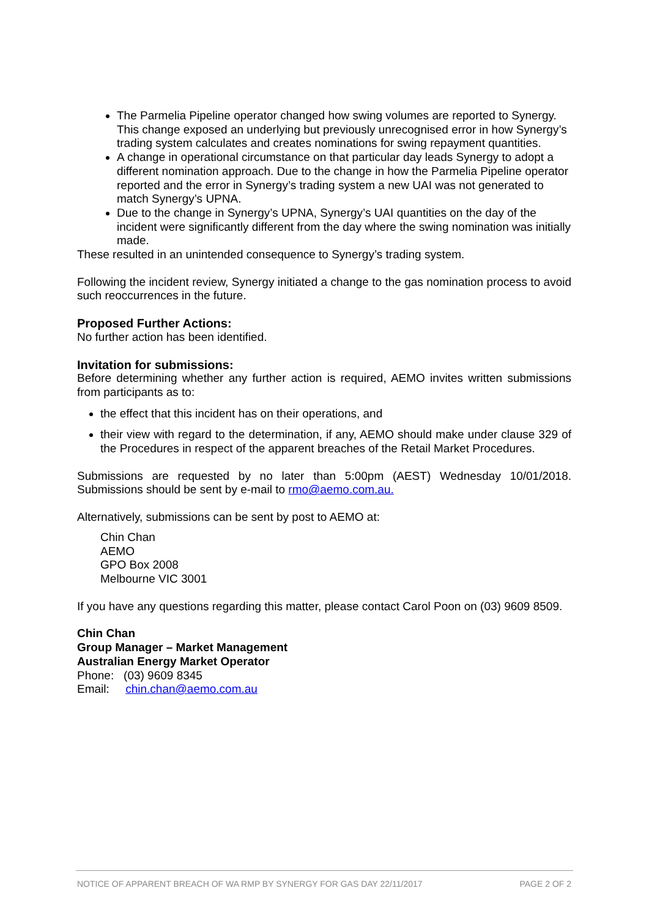The Parmelia Pipeline operator changed how swing volumes are reported to Synergy. This change exposed an underlying but previously unrecognised error in how Synergy’s trading system calculates and creates nominations for swing repayment quantities.
A change in operational circumstance on that particular day leads Synergy to adopt a different nomination approach. Due to the change in how the Parmelia Pipeline operator reported and the error in Synergy’s trading system a new UAI was not generated to match Synergy’s UPNA.
Due to the change in Synergy’s UPNA, Synergy’s UAI quantities on the day of the incident were significantly different from the day where the swing nomination was initially made.
These resulted in an unintended consequence to Synergy’s trading system.
Following the incident review, Synergy initiated a change to the gas nomination process to avoid such reoccurrences in the future.
Proposed Further Actions:
No further action has been identified.
Invitation for submissions:
Before determining whether any further action is required, AEMO invites written submissions from participants as to:
the effect that this incident has on their operations, and
their view with regard to the determination, if any, AEMO should make under clause 329 of the Procedures in respect of the apparent breaches of the Retail Market Procedures.
Submissions are requested by no later than 5:00pm (AEST) Wednesday 10/01/2018. Submissions should be sent by e-mail to rmo@aemo.com.au.
Alternatively, submissions can be sent by post to AEMO at:
Chin Chan
AEMO
GPO Box 2008
Melbourne VIC 3001
If you have any questions regarding this matter, please contact Carol Poon on (03) 9609 8509.
Chin Chan
Group Manager – Market Management
Australian Energy Market Operator
Phone: (03) 9609 8345
Email: chin.chan@aemo.com.au
NOTICE OF APPARENT BREACH OF WA RMP BY SYNERGY FOR GAS DAY 22/11/2017 PAGE 2 OF 2